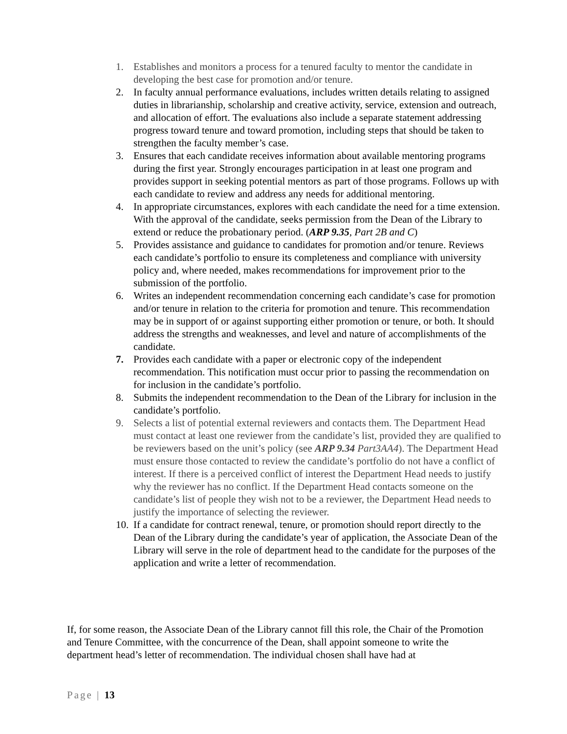1. Establishes and monitors a process for a tenured faculty to mentor the candidate in developing the best case for promotion and/or tenure.
2. In faculty annual performance evaluations, includes written details relating to assigned duties in librarianship, scholarship and creative activity, service, extension and outreach, and allocation of effort. The evaluations also include a separate statement addressing progress toward tenure and toward promotion, including steps that should be taken to strengthen the faculty member’s case.
3. Ensures that each candidate receives information about available mentoring programs during the first year. Strongly encourages participation in at least one program and provides support in seeking potential mentors as part of those programs. Follows up with each candidate to review and address any needs for additional mentoring.
4. In appropriate circumstances, explores with each candidate the need for a time extension. With the approval of the candidate, seeks permission from the Dean of the Library to extend or reduce the probationary period. (ARP 9.35, Part 2B and C)
5. Provides assistance and guidance to candidates for promotion and/or tenure. Reviews each candidate’s portfolio to ensure its completeness and compliance with university policy and, where needed, makes recommendations for improvement prior to the submission of the portfolio.
6. Writes an independent recommendation concerning each candidate’s case for promotion and/or tenure in relation to the criteria for promotion and tenure. This recommendation may be in support of or against supporting either promotion or tenure, or both. It should address the strengths and weaknesses, and level and nature of accomplishments of the candidate.
7. Provides each candidate with a paper or electronic copy of the independent recommendation. This notification must occur prior to passing the recommendation on for inclusion in the candidate’s portfolio.
8. Submits the independent recommendation to the Dean of the Library for inclusion in the candidate’s portfolio.
9. Selects a list of potential external reviewers and contacts them. The Department Head must contact at least one reviewer from the candidate’s list, provided they are qualified to be reviewers based on the unit’s policy (see ARP 9.34 Part3AA4). The Department Head must ensure those contacted to review the candidate’s portfolio do not have a conflict of interest. If there is a perceived conflict of interest the Department Head needs to justify why the reviewer has no conflict. If the Department Head contacts someone on the candidate’s list of people they wish not to be a reviewer, the Department Head needs to justify the importance of selecting the reviewer.
10. If a candidate for contract renewal, tenure, or promotion should report directly to the Dean of the Library during the candidate’s year of application, the Associate Dean of the Library will serve in the role of department head to the candidate for the purposes of the application and write a letter of recommendation.
If, for some reason, the Associate Dean of the Library cannot fill this role, the Chair of the Promotion and Tenure Committee, with the concurrence of the Dean, shall appoint someone to write the department head’s letter of recommendation. The individual chosen shall have had at
Page | 13